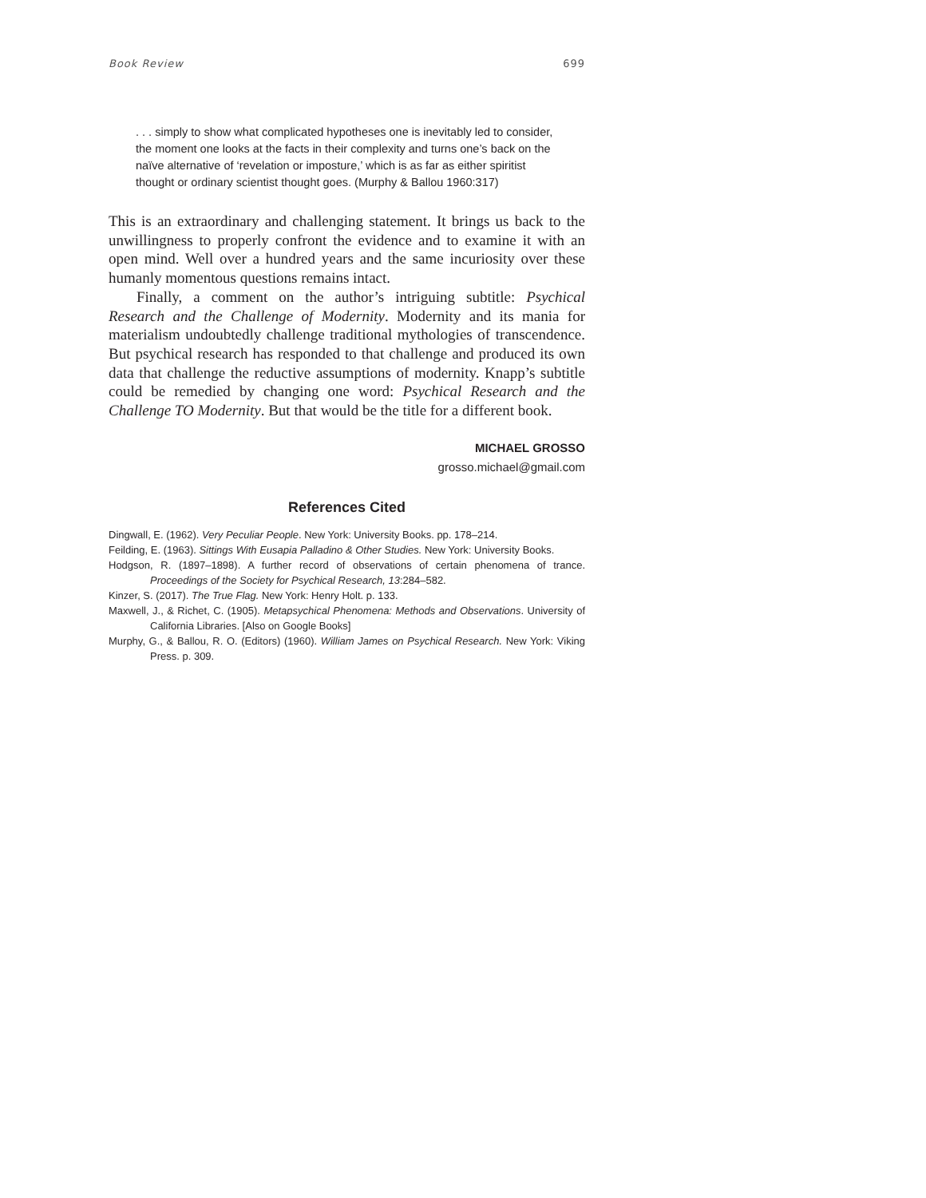Book Review 699
. . . simply to show what complicated hypotheses one is inevitably led to consider, the moment one looks at the facts in their complexity and turns one’s back on the naïve alternative of ‘revelation or imposture,’ which is as far as either spiritist thought or ordinary scientist thought goes. (Murphy & Ballou 1960:317)
This is an extraordinary and challenging statement. It brings us back to the unwillingness to properly confront the evidence and to examine it with an open mind. Well over a hundred years and the same incuriosity over these humanly momentous questions remains intact.
Finally, a comment on the author’s intriguing subtitle: Psychical Research and the Challenge of Modernity. Modernity and its mania for materialism undoubtedly challenge traditional mythologies of transcendence. But psychical research has responded to that challenge and produced its own data that challenge the reductive assumptions of modernity. Knapp’s subtitle could be remedied by changing one word: Psychical Research and the Challenge TO Modernity. But that would be the title for a different book.
MICHAEL GROSSO
grosso.michael@gmail.com
References Cited
Dingwall, E. (1962). Very Peculiar People. New York: University Books. pp. 178–214.
Feilding, E. (1963). Sittings With Eusapia Palladino & Other Studies. New York: University Books.
Hodgson, R. (1897–1898). A further record of observations of certain phenomena of trance. Proceedings of the Society for Psychical Research, 13:284–582.
Kinzer, S. (2017). The True Flag. New York: Henry Holt. p. 133.
Maxwell, J., & Richet, C. (1905). Metapsychical Phenomena: Methods and Observations. University of California Libraries. [Also on Google Books]
Murphy, G., & Ballou, R. O. (Editors) (1960). William James on Psychical Research. New York: Viking Press. p. 309.